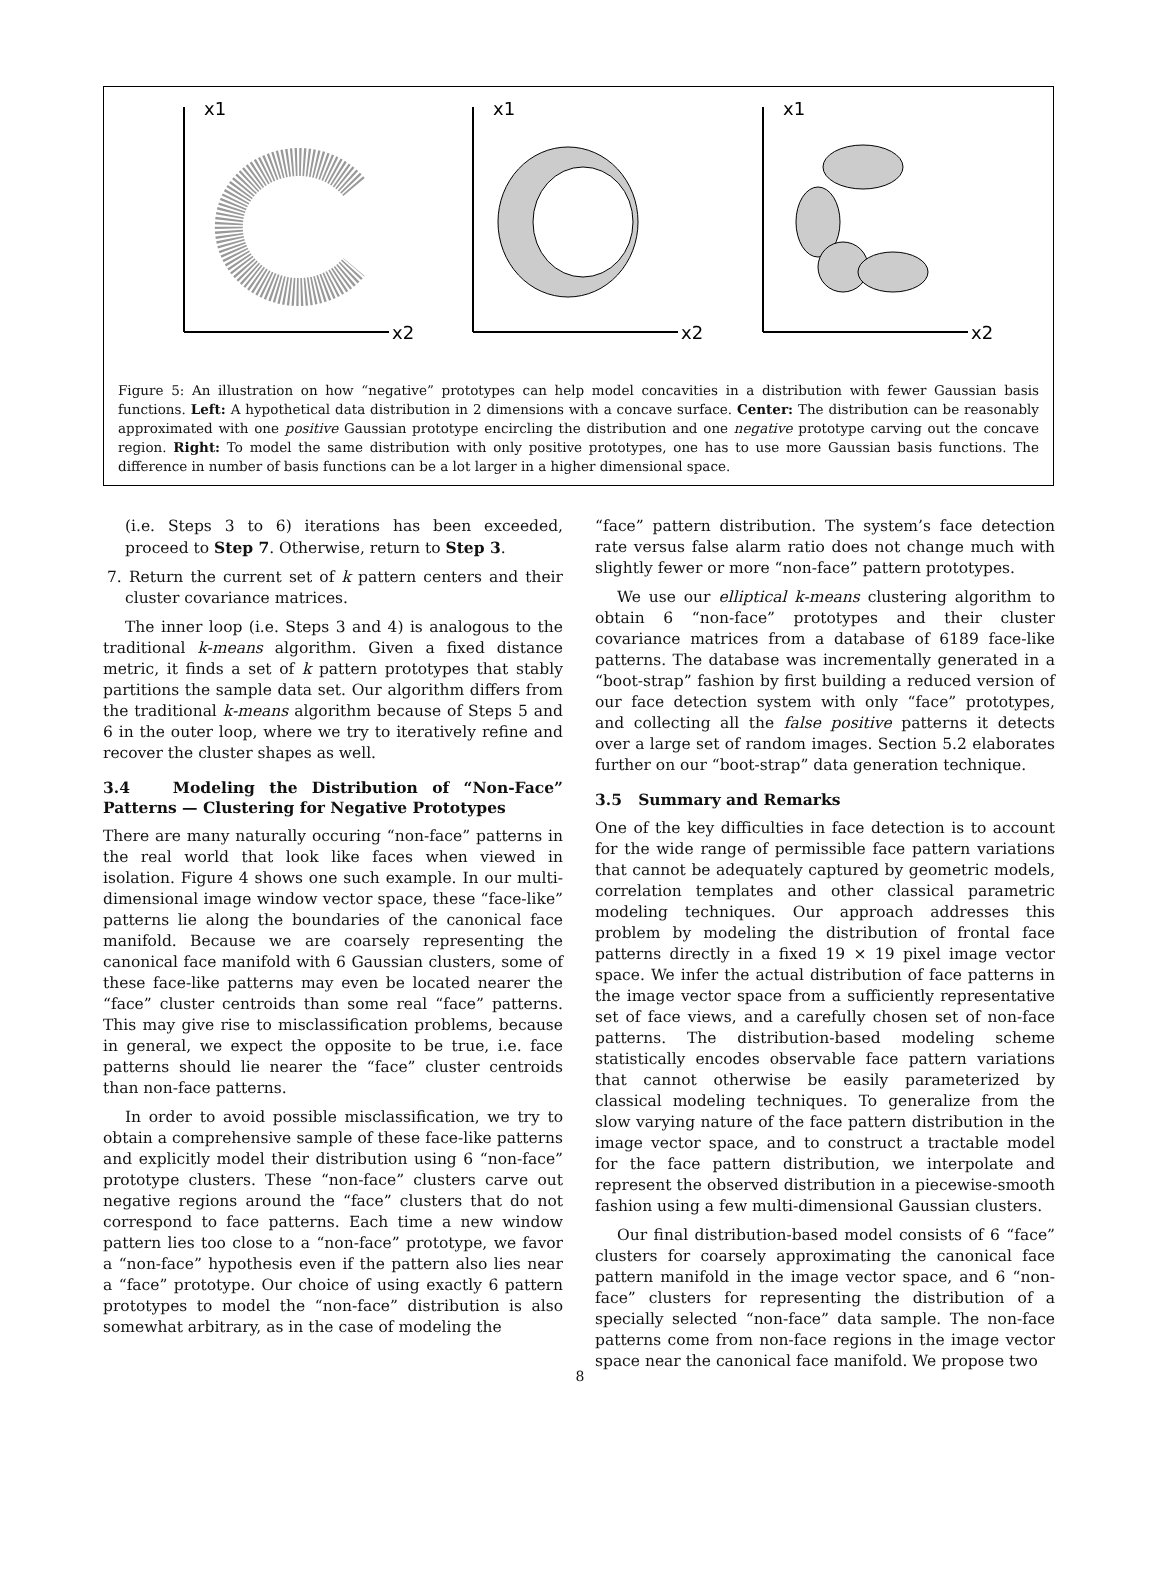x1
x2
x1
x2
x1
x2
Figure 5: An illustration on how “negative” prototypes can help model concavities in a distribution with fewer Gaussian basis functions. Left: A hypothetical data distribution in 2 dimensions with a concave surface. Center: The distribution can be reasonably approximated with one positive Gaussian prototype encircling the distribution and one negative prototype carving out the concave region. Right: To model the same distribution with only positive prototypes, one has to use more Gaussian basis functions. The difference in number of basis functions can be a lot larger in a higher dimensional space.
(i.e. Steps 3 to 6) iterations has been exceeded, proceed to Step 7. Otherwise, return to Step 3.
7. Return the current set of k pattern centers and their cluster covariance matrices.
The inner loop (i.e. Steps 3 and 4) is analogous to the traditional k-means algorithm. Given a fixed distance metric, it finds a set of k pattern prototypes that stably partitions the sample data set. Our algorithm differs from the traditional k-means algorithm because of Steps 5 and 6 in the outer loop, where we try to iteratively refine and recover the cluster shapes as well.
3.4 Modeling the Distribution of “Non-Face” Patterns — Clustering for Negative Prototypes
There are many naturally occuring “non-face” patterns in the real world that look like faces when viewed in isolation. Figure 4 shows one such example. In our multi-dimensional image window vector space, these “face-like” patterns lie along the boundaries of the canonical face manifold. Because we are coarsely representing the canonical face manifold with 6 Gaussian clusters, some of these face-like patterns may even be located nearer the “face” cluster centroids than some real “face” patterns. This may give rise to misclassification problems, because in general, we expect the opposite to be true, i.e. face patterns should lie nearer the “face” cluster centroids than non-face patterns.
In order to avoid possible misclassification, we try to obtain a comprehensive sample of these face-like patterns and explicitly model their distribution using 6 “non-face” prototype clusters. These “non-face” clusters carve out negative regions around the “face” clusters that do not correspond to face patterns. Each time a new window pattern lies too close to a “non-face” prototype, we favor a “non-face” hypothesis even if the pattern also lies near a “face” prototype. Our choice of using exactly 6 pattern prototypes to model the “non-face” distribution is also somewhat arbitrary, as in the case of modeling the
“face” pattern distribution. The system’s face detection rate versus false alarm ratio does not change much with slightly fewer or more “non-face” pattern prototypes.
We use our elliptical k-means clustering algorithm to obtain 6 “non-face” prototypes and their cluster covariance matrices from a database of 6189 face-like patterns. The database was incrementally generated in a “boot-strap” fashion by first building a reduced version of our face detection system with only “face” prototypes, and collecting all the false positive patterns it detects over a large set of random images. Section 5.2 elaborates further on our “boot-strap” data generation technique.
3.5 Summary and Remarks
One of the key difficulties in face detection is to account for the wide range of permissible face pattern variations that cannot be adequately captured by geometric models, correlation templates and other classical parametric modeling techniques. Our approach addresses this problem by modeling the distribution of frontal face patterns directly in a fixed 19 × 19 pixel image vector space. We infer the actual distribution of face patterns in the image vector space from a sufficiently representative set of face views, and a carefully chosen set of non-face patterns. The distribution-based modeling scheme statistically encodes observable face pattern variations that cannot otherwise be easily parameterized by classical modeling techniques. To generalize from the slow varying nature of the face pattern distribution in the image vector space, and to construct a tractable model for the face pattern distribution, we interpolate and represent the observed distribution in a piecewise-smooth fashion using a few multi-dimensional Gaussian clusters.
Our final distribution-based model consists of 6 “face” clusters for coarsely approximating the canonical face pattern manifold in the image vector space, and 6 “non-face” clusters for representing the distribution of a specially selected “non-face” data sample. The non-face patterns come from non-face regions in the image vector space near the canonical face manifold. We propose two
8